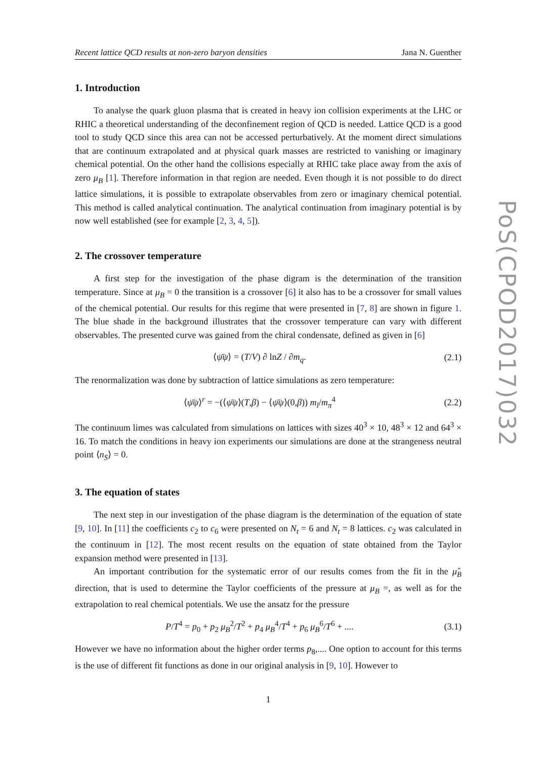Recent lattice QCD results at non-zero baryon densities Jana N. Guenther
1. Introduction
To analyse the quark gluon plasma that is created in heavy ion collision experiments at the LHC or RHIC a theoretical understanding of the deconfinement region of QCD is needed. Lattice QCD is a good tool to study QCD since this area can not be accessed perturbatively. At the moment direct simulations that are continuum extrapolated and at physical quark masses are restricted to vanishing or imaginary chemical potential. On the other hand the collisions especially at RHIC take place away from the axis of zero μ<sub>B</sub> [1]. Therefore information in that region are needed. Even though it is not possible to do direct lattice simulations, it is possible to extrapolate observables from zero or imaginary chemical potential. This method is called analytical continuation. The analytical continuation from imaginary potential is by now well established (see for example [2, 3, 4, 5]).
2. The crossover temperature
A first step for the investigation of the phase digram is the determination of the transition temperature. Since at μ<sub>B</sub> = 0 the transition is a crossover [6] it also has to be a crossover for small values of the chemical potential. Our results for this regime that were presented in [7, 8] are shown in figure 1. The blue shade in the background illustrates that the crossover temperature can vary with different observables. The presented curve was gained from the chiral condensate, defined as given in [6]
⟨ψ̄ψ⟩ = (T/V) ∂ lnZ / ∂m<sub>q</sub>. (2.1)
The renormalization was done by subtraction of lattice simulations as zero temperature:
⟨ψ̄ψ⟩<sup>r</sup> = −(⟨ψ̄ψ⟩(T,β) − ⟨ψ̄ψ⟩(0,β)) m<sub>l</sub>/m<sub>π</sub><sup>4</sup> (2.2)
The continuum limes was calculated from simulations on lattices with sizes 40<sup>3</sup> × 10, 48<sup>3</sup> × 12 and 64<sup>3</sup> × 16. To match the conditions in heavy ion experiments our simulations are done at the strangeness neutral point ⟨n<sub>S</sub>⟩ = 0.
3. The equation of states
The next step in our investigation of the phase diagram is the determination of the equation of state [9, 10]. In [11] the coefficients c<sub>2</sub> to c<sub>6</sub> were presented on N<sub>t</sub> = 6 and N<sub>t</sub> = 8 lattices. c<sub>2</sub> was calculated in the continuum in [12]. The most recent results on the equation of state obtained from the Taylor expansion method were presented in [13].
An important contribution for the systematic error of our results comes from the fit in the μ̂<sub>B</sub> direction, that is used to determine the Taylor coefficients of the pressure at μ<sub>B</sub> =, as well as for the extrapolation to real chemical potentials. We use the ansatz for the pressure
P/T<sup>4</sup> = p<sub>0</sub> + p<sub>2</sub> μ<sub>B</sub><sup>2</sup>/T<sup>2</sup> + p<sub>4</sub> μ<sub>B</sub><sup>4</sup>/T<sup>4</sup> + p<sub>6</sub> μ<sub>B</sub><sup>6</sup>/T<sup>6</sup> + .... (3.1)
However we have no information about the higher order terms p<sub>8</sub>,.... One option to account for this terms is the use of different fit functions as done in our original analysis in [9, 10]. However to
1
PoS(CPOD2017)032